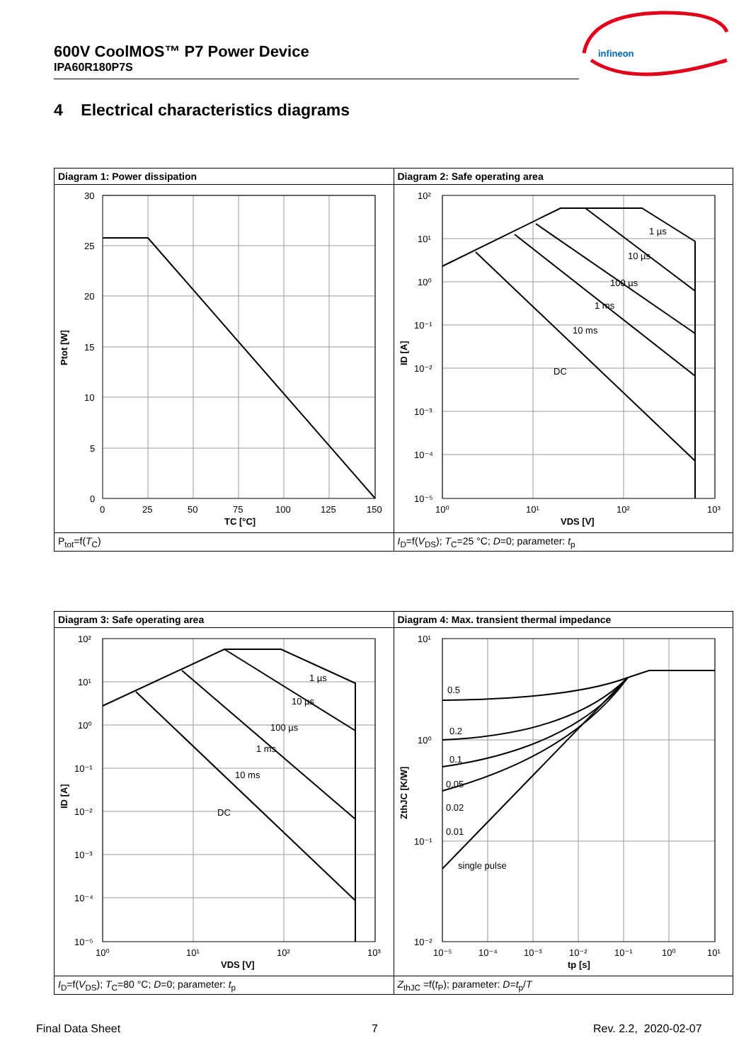600V CoolMOS™ P7 Power Device
IPA60R180P7S
infineon
4 Electrical characteristics diagrams
| Diagram 1: Power dissipation | Diagram 2: Safe operating area |
| 30 25 20 15 10 5 0 0 25 50 75 100 125 150 TC [°C] Ptot [W] | 1 µs 10 µs 100 µs 1 ms 10 ms DC 10² 10¹ 10⁰ 10⁻¹ 10⁻² 10⁻³ 10⁻⁴ 10⁻⁵ 10⁰ 10¹ 10² 10³ VDS [V] ID [A] |
| P<sub>tot</sub>=f( T<sub>C</sub>) | I<sub>D</sub>=f( V<sub>DS</sub>); T<sub>C</sub>=25 °C; D =0; parameter: t<sub>p</sub> |
| Diagram 3: Safe operating area | Diagram 4: Max. transient thermal impedance |
| 1 µs 10 µs 100 µs 1 ms 10 ms DC 10² 10¹ 10⁰ 10⁻¹ 10⁻² 10⁻³ 10⁻⁴ 10⁻⁵ 10⁰ 10¹ 10² 10³ VDS [V] ID [A] | 0.5 0.2 0.1 0.05 0.02 0.01 single pulse 10¹ 10⁰ 10⁻¹ 10⁻² 10⁻⁵ 10⁻⁴ 10⁻³ 10⁻² 10⁻¹ 10⁰ 10¹ tp [s] ZthJC [K/W] |
| I<sub>D</sub>=f( V<sub>DS</sub>); T<sub>C</sub>=80 °C; D =0; parameter: t<sub>p</sub> | Z<sub>thJC</sub> =f( t<sub>P</sub>); parameter: D = t<sub>p</sub>/ T |
Final Data Sheet 7 Rev. 2.2, 2020-02-07